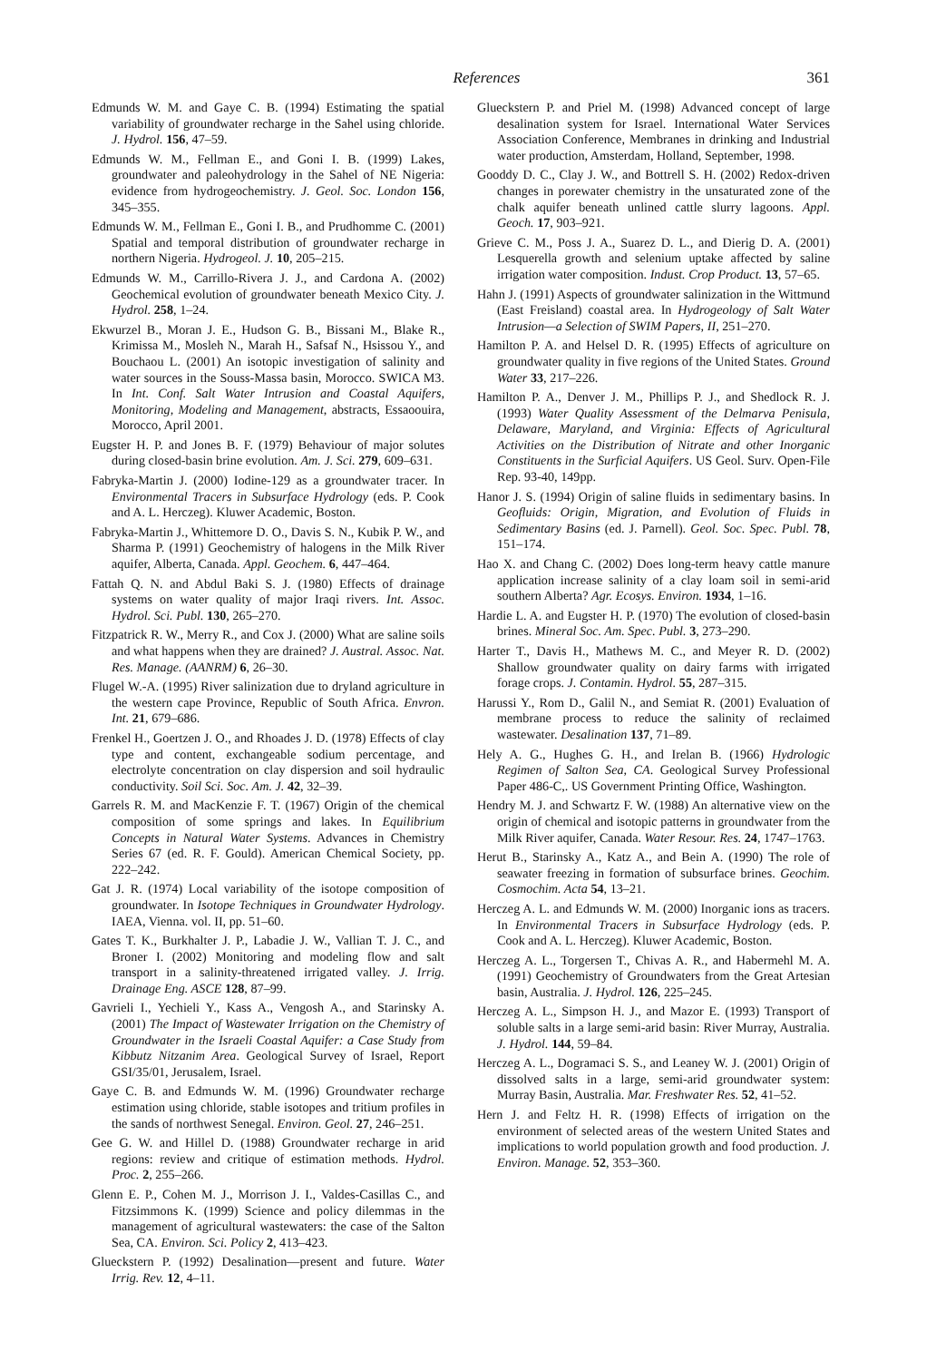References
361
Edmunds W. M. and Gaye C. B. (1994) Estimating the spatial variability of groundwater recharge in the Sahel using chloride. J. Hydrol. 156, 47–59.
Edmunds W. M., Fellman E., and Goni I. B. (1999) Lakes, groundwater and paleohydrology in the Sahel of NE Nigeria: evidence from hydrogeochemistry. J. Geol. Soc. London 156, 345–355.
Edmunds W. M., Fellman E., Goni I. B., and Prudhomme C. (2001) Spatial and temporal distribution of groundwater recharge in northern Nigeria. Hydrogeol. J. 10, 205–215.
Edmunds W. M., Carrillo-Rivera J. J., and Cardona A. (2002) Geochemical evolution of groundwater beneath Mexico City. J. Hydrol. 258, 1–24.
Ekwurzel B., Moran J. E., Hudson G. B., Bissani M., Blake R., Krimissa M., Mosleh N., Marah H., Safsaf N., Hsissou Y., and Bouchaou L. (2001) An isotopic investigation of salinity and water sources in the Souss-Massa basin, Morocco. SWICA M3. In Int. Conf. Salt Water Intrusion and Coastal Aquifers, Monitoring, Modeling and Management, abstracts, Essaoouira, Morocco, April 2001.
Eugster H. P. and Jones B. F. (1979) Behaviour of major solutes during closed-basin brine evolution. Am. J. Sci. 279, 609–631.
Fabryka-Martin J. (2000) Iodine-129 as a groundwater tracer. In Environmental Tracers in Subsurface Hydrology (eds. P. Cook and A. L. Herczeg). Kluwer Academic, Boston.
Fabryka-Martin J., Whittemore D. O., Davis S. N., Kubik P. W., and Sharma P. (1991) Geochemistry of halogens in the Milk River aquifer, Alberta, Canada. Appl. Geochem. 6, 447–464.
Fattah Q. N. and Abdul Baki S. J. (1980) Effects of drainage systems on water quality of major Iraqi rivers. Int. Assoc. Hydrol. Sci. Publ. 130, 265–270.
Fitzpatrick R. W., Merry R., and Cox J. (2000) What are saline soils and what happens when they are drained? J. Austral. Assoc. Nat. Res. Manage. (AANRM) 6, 26–30.
Flugel W.-A. (1995) River salinization due to dryland agriculture in the western cape Province, Republic of South Africa. Envron. Int. 21, 679–686.
Frenkel H., Goertzen J. O., and Rhoades J. D. (1978) Effects of clay type and content, exchangeable sodium percentage, and electrolyte concentration on clay dispersion and soil hydraulic conductivity. Soil Sci. Soc. Am. J. 42, 32–39.
Garrels R. M. and MacKenzie F. T. (1967) Origin of the chemical composition of some springs and lakes. In Equilibrium Concepts in Natural Water Systems. Advances in Chemistry Series 67 (ed. R. F. Gould). American Chemical Society, pp. 222–242.
Gat J. R. (1974) Local variability of the isotope composition of groundwater. In Isotope Techniques in Groundwater Hydrology. IAEA, Vienna. vol. II, pp. 51–60.
Gates T. K., Burkhalter J. P., Labadie J. W., Vallian T. J. C., and Broner I. (2002) Monitoring and modeling flow and salt transport in a salinity-threatened irrigated valley. J. Irrig. Drainage Eng. ASCE 128, 87–99.
Gavrieli I., Yechieli Y., Kass A., Vengosh A., and Starinsky A. (2001) The Impact of Wastewater Irrigation on the Chemistry of Groundwater in the Israeli Coastal Aquifer: a Case Study from Kibbutz Nitzanim Area. Geological Survey of Israel, Report GSI/35/01, Jerusalem, Israel.
Gaye C. B. and Edmunds W. M. (1996) Groundwater recharge estimation using chloride, stable isotopes and tritium profiles in the sands of northwest Senegal. Environ. Geol. 27, 246–251.
Gee G. W. and Hillel D. (1988) Groundwater recharge in arid regions: review and critique of estimation methods. Hydrol. Proc. 2, 255–266.
Glenn E. P., Cohen M. J., Morrison J. I., Valdes-Casillas C., and Fitzsimmons K. (1999) Science and policy dilemmas in the management of agricultural wastewaters: the case of the Salton Sea, CA. Environ. Sci. Policy 2, 413–423.
Glueckstern P. (1992) Desalination—present and future. Water Irrig. Rev. 12, 4–11.
Glueckstern P. and Priel M. (1998) Advanced concept of large desalination system for Israel. International Water Services Association Conference, Membranes in drinking and Industrial water production, Amsterdam, Holland, September, 1998.
Gooddy D. C., Clay J. W., and Bottrell S. H. (2002) Redox-driven changes in porewater chemistry in the unsaturated zone of the chalk aquifer beneath unlined cattle slurry lagoons. Appl. Geoch. 17, 903–921.
Grieve C. M., Poss J. A., Suarez D. L., and Dierig D. A. (2001) Lesquerella growth and selenium uptake affected by saline irrigation water composition. Indust. Crop Product. 13, 57–65.
Hahn J. (1991) Aspects of groundwater salinization in the Wittmund (East Freisland) coastal area. In Hydrogeology of Salt Water Intrusion—a Selection of SWIM Papers, II, 251–270.
Hamilton P. A. and Helsel D. R. (1995) Effects of agriculture on groundwater quality in five regions of the United States. Ground Water 33, 217–226.
Hamilton P. A., Denver J. M., Phillips P. J., and Shedlock R. J. (1993) Water Quality Assessment of the Delmarva Penisula, Delaware, Maryland, and Virginia: Effects of Agricultural Activities on the Distribution of Nitrate and other Inorganic Constituents in the Surficial Aquifers. US Geol. Surv. Open-File Rep. 93-40, 149pp.
Hanor J. S. (1994) Origin of saline fluids in sedimentary basins. In Geofluids: Origin, Migration, and Evolution of Fluids in Sedimentary Basins (ed. J. Parnell). Geol. Soc. Spec. Publ. 78, 151–174.
Hao X. and Chang C. (2002) Does long-term heavy cattle manure application increase salinity of a clay loam soil in semi-arid southern Alberta? Agr. Ecosys. Environ. 1934, 1–16.
Hardie L. A. and Eugster H. P. (1970) The evolution of closed-basin brines. Mineral Soc. Am. Spec. Publ. 3, 273–290.
Harter T., Davis H., Mathews M. C., and Meyer R. D. (2002) Shallow groundwater quality on dairy farms with irrigated forage crops. J. Contamin. Hydrol. 55, 287–315.
Harussi Y., Rom D., Galil N., and Semiat R. (2001) Evaluation of membrane process to reduce the salinity of reclaimed wastewater. Desalination 137, 71–89.
Hely A. G., Hughes G. H., and Irelan B. (1966) Hydrologic Regimen of Salton Sea, CA. Geological Survey Professional Paper 486-C,. US Government Printing Office, Washington.
Hendry M. J. and Schwartz F. W. (1988) An alternative view on the origin of chemical and isotopic patterns in groundwater from the Milk River aquifer, Canada. Water Resour. Res. 24, 1747–1763.
Herut B., Starinsky A., Katz A., and Bein A. (1990) The role of seawater freezing in formation of subsurface brines. Geochim. Cosmochim. Acta 54, 13–21.
Herczeg A. L. and Edmunds W. M. (2000) Inorganic ions as tracers. In Environmental Tracers in Subsurface Hydrology (eds. P. Cook and A. L. Herczeg). Kluwer Academic, Boston.
Herczeg A. L., Torgersen T., Chivas A. R., and Habermehl M. A. (1991) Geochemistry of Groundwaters from the Great Artesian basin, Australia. J. Hydrol. 126, 225–245.
Herczeg A. L., Simpson H. J., and Mazor E. (1993) Transport of soluble salts in a large semi-arid basin: River Murray, Australia. J. Hydrol. 144, 59–84.
Herczeg A. L., Dogramaci S. S., and Leaney W. J. (2001) Origin of dissolved salts in a large, semi-arid groundwater system: Murray Basin, Australia. Mar. Freshwater Res. 52, 41–52.
Hern J. and Feltz H. R. (1998) Effects of irrigation on the environment of selected areas of the western United States and implications to world population growth and food production. J. Environ. Manage. 52, 353–360.